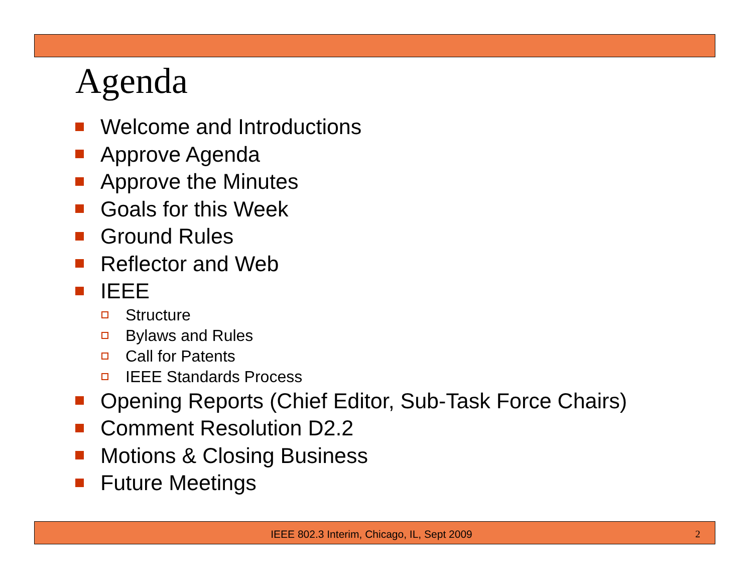Agenda
Welcome and Introductions
Approve Agenda
Approve the Minutes
Goals for this Week
Ground Rules
Reflector and Web
IEEE
Structure
Bylaws and Rules
Call for Patents
IEEE Standards Process
Opening Reports (Chief Editor, Sub-Task Force Chairs)
Comment Resolution D2.2
Motions & Closing Business
Future Meetings
IEEE 802.3 Interim, Chicago, IL, Sept 2009 2